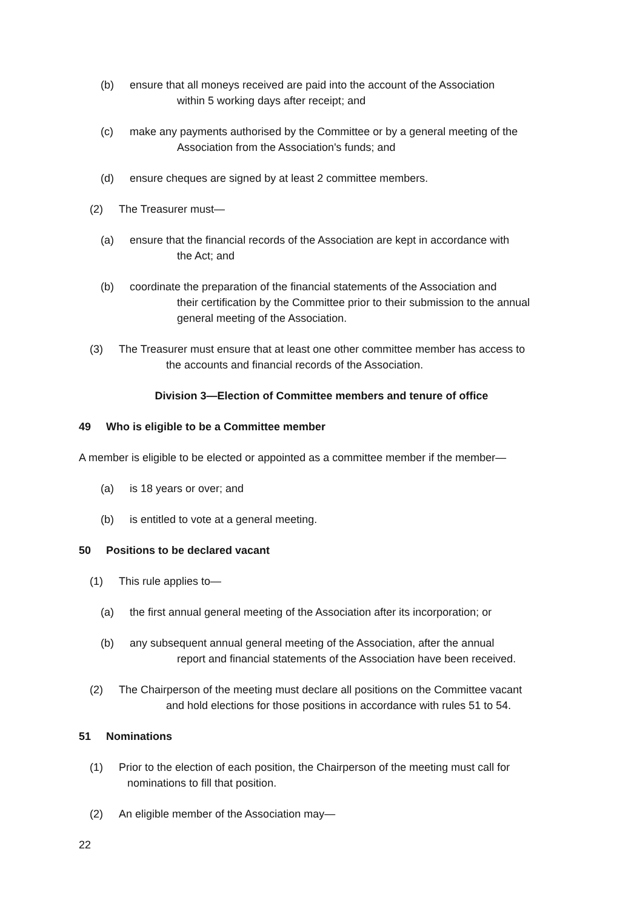(b) ensure that all moneys received are paid into the account of the Association
within 5 working days after receipt; and
(c) make any payments authorised by the Committee or by a general meeting of the
Association from the Association's funds; and
(d) ensure cheques are signed by at least 2 committee members.
(2) The Treasurer must—
(a) ensure that the financial records of the Association are kept in accordance with
the Act; and
(b) coordinate the preparation of the financial statements of the Association and
their certification by the Committee prior to their submission to the annual
general meeting of the Association.
(3) The Treasurer must ensure that at least one other committee member has access to
the accounts and financial records of the Association.
Division 3—Election of Committee members and tenure of office
49 Who is eligible to be a Committee member
A member is eligible to be elected or appointed as a committee member if the member—
(a) is 18 years or over; and
(b) is entitled to vote at a general meeting.
50 Positions to be declared vacant
(1) This rule applies to—
(a) the first annual general meeting of the Association after its incorporation; or
(b) any subsequent annual general meeting of the Association, after the annual
report and financial statements of the Association have been received.
(2) The Chairperson of the meeting must declare all positions on the Committee vacant
and hold elections for those positions in accordance with rules 51 to 54.
51 Nominations
(1) Prior to the election of each position, the Chairperson of the meeting must call for
nominations to fill that position.
(2) An eligible member of the Association may—
22